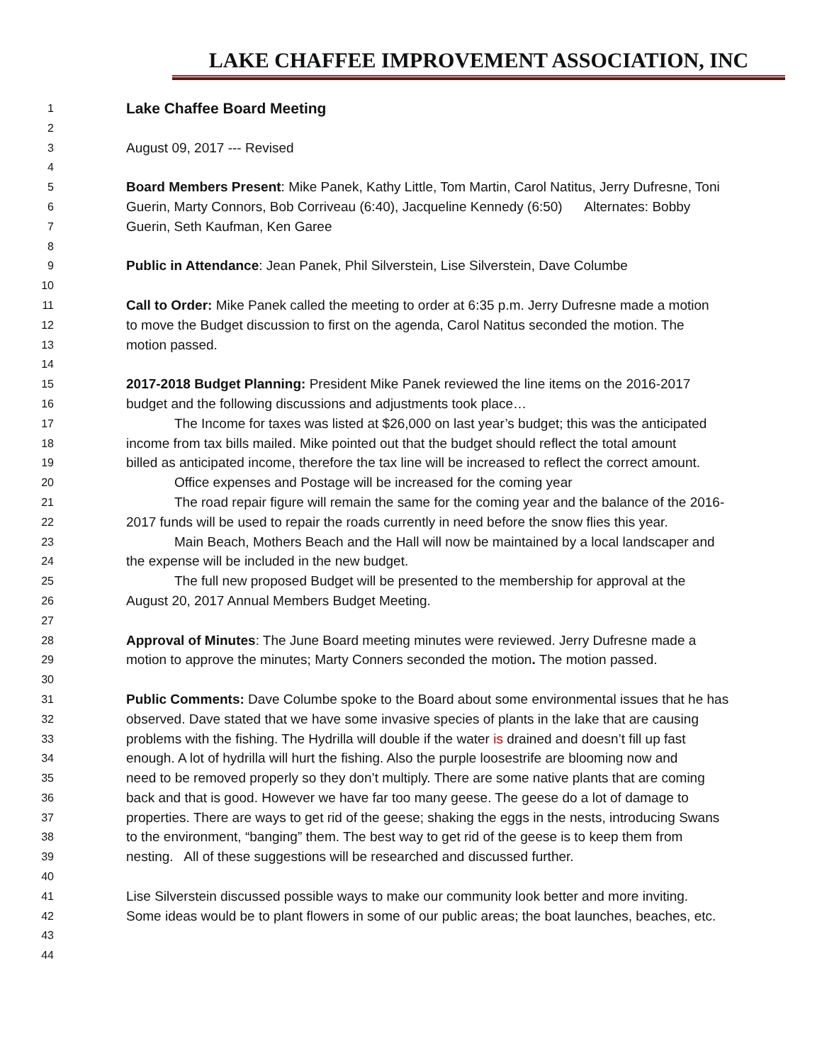LAKE CHAFFEE IMPROVEMENT ASSOCIATION, INC
1 Lake Chaffee Board Meeting
2
3 August 09, 2017 --- Revised
4
5 Board Members Present: Mike Panek, Kathy Little, Tom Martin, Carol Natitus, Jerry Dufresne, Toni
6 Guerin, Marty Connors, Bob Corriveau (6:40), Jacqueline Kennedy (6:50) Alternates: Bobby
7 Guerin, Seth Kaufman, Ken Garee
8
9 Public in Attendance: Jean Panek, Phil Silverstein, Lise Silverstein, Dave Columbe
10
11 Call to Order: Mike Panek called the meeting to order at 6:35 p.m. Jerry Dufresne made a motion
12 to move the Budget discussion to first on the agenda, Carol Natitus seconded the motion. The
13 motion passed.
14
15 2017-2018 Budget Planning: President Mike Panek reviewed the line items on the 2016-2017
16 budget and the following discussions and adjustments took place…
17 The Income for taxes was listed at $26,000 on last year’s budget; this was the anticipated
18 income from tax bills mailed. Mike pointed out that the budget should reflect the total amount
19 billed as anticipated income, therefore the tax line will be increased to reflect the correct amount.
20 Office expenses and Postage will be increased for the coming year
21 The road repair figure will remain the same for the coming year and the balance of the 2016-
22 2017 funds will be used to repair the roads currently in need before the snow flies this year.
23 Main Beach, Mothers Beach and the Hall will now be maintained by a local landscaper and
24 the expense will be included in the new budget.
25 The full new proposed Budget will be presented to the membership for approval at the
26 August 20, 2017 Annual Members Budget Meeting.
27
28 Approval of Minutes: The June Board meeting minutes were reviewed. Jerry Dufresne made a
29 motion to approve the minutes; Marty Conners seconded the motion. The motion passed.
30
31 Public Comments: Dave Columbe spoke to the Board about some environmental issues that he has
32 observed. Dave stated that we have some invasive species of plants in the lake that are causing
33 problems with the fishing. The Hydrilla will double if the water is drained and doesn’t fill up fast
34 enough. A lot of hydrilla will hurt the fishing. Also the purple loosestrife are blooming now and
35 need to be removed properly so they don’t multiply. There are some native plants that are coming
36 back and that is good. However we have far too many geese. The geese do a lot of damage to
37 properties. There are ways to get rid of the geese; shaking the eggs in the nests, introducing Swans
38 to the environment, “banging” them. The best way to get rid of the geese is to keep them from
39 nesting. All of these suggestions will be researched and discussed further.
40
41 Lise Silverstein discussed possible ways to make our community look better and more inviting.
42 Some ideas would be to plant flowers in some of our public areas; the boat launches, beaches, etc.
43
44